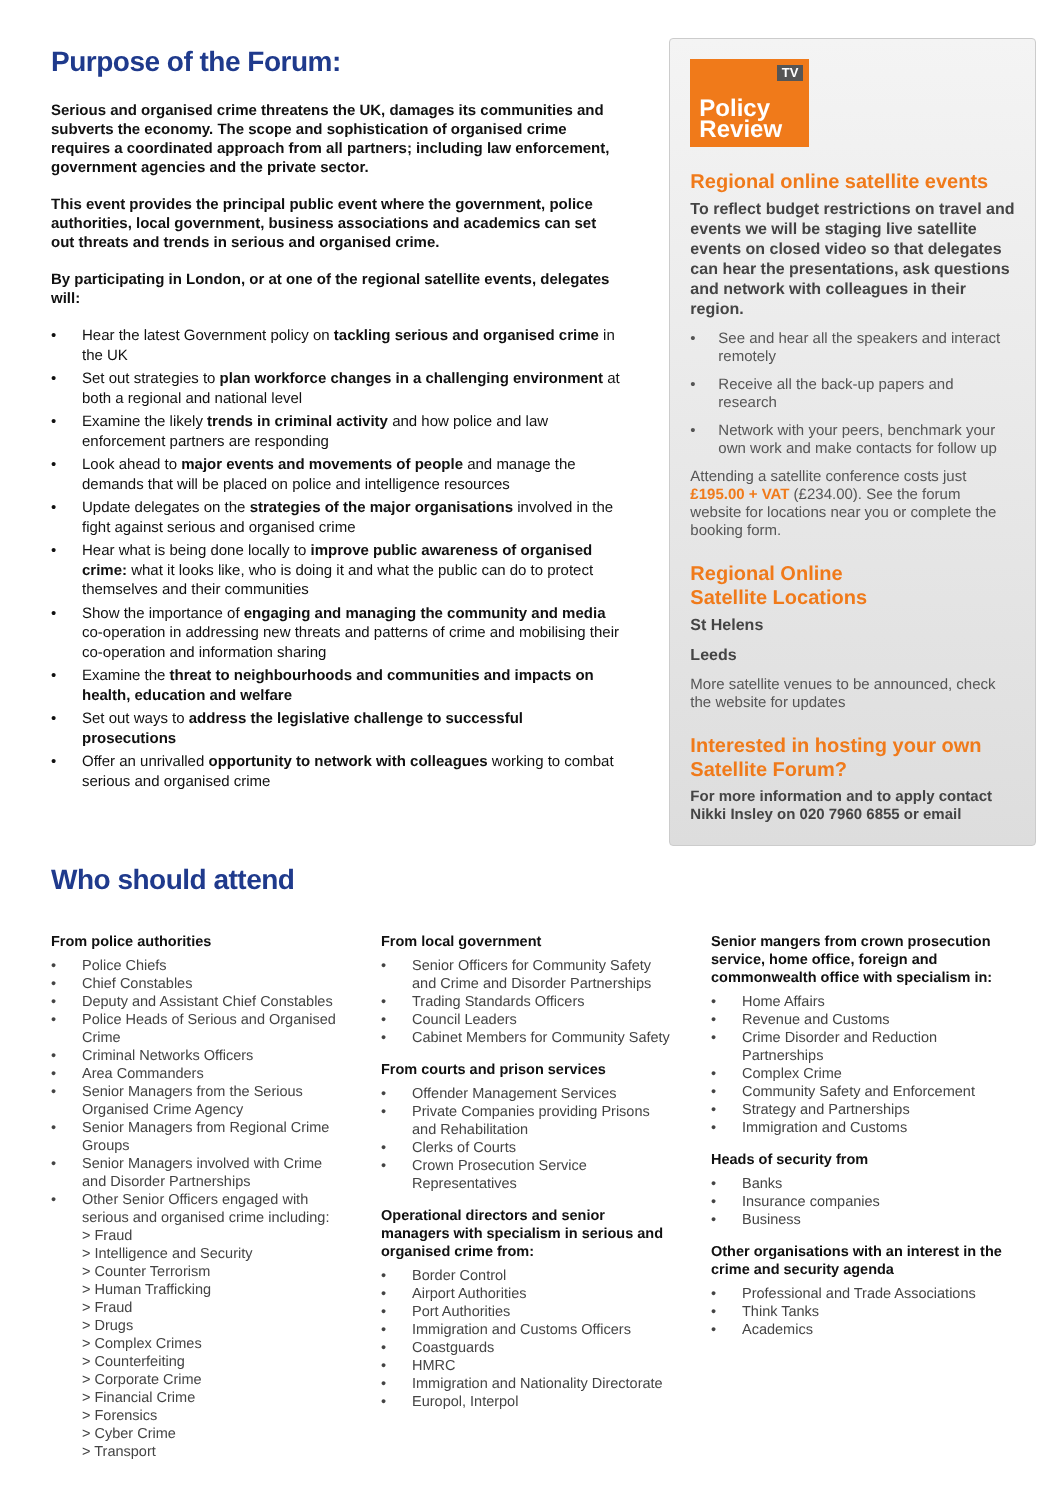Purpose of the Forum:
Serious and organised crime threatens the UK, damages its communities and subverts the economy. The scope and sophistication of organised crime requires a coordinated approach from all partners; including law enforcement, government agencies and the private sector.
This event provides the principal public event where the government, police authorities, local government, business associations and academics can set out threats and trends in serious and organised crime.
By participating in London, or at one of the regional satellite events, delegates will:
Hear the latest Government policy on tackling serious and organised crime in the UK
Set out strategies to plan workforce changes in a challenging environment at both a regional and national level
Examine the likely trends in criminal activity and how police and law enforcement partners are responding
Look ahead to major events and movements of people and manage the demands that will be placed on police and intelligence resources
Update delegates on the strategies of the major organisations involved in the fight against serious and organised crime
Hear what is being done locally to improve public awareness of organised crime: what it looks like, who is doing it and what the public can do to protect themselves and their communities
Show the importance of engaging and managing the community and media co-operation in addressing new threats and patterns of crime and mobilising their co-operation and information sharing
Examine the threat to neighbourhoods and communities and impacts on health, education and welfare
Set out ways to address the legislative challenge to successful prosecutions
Offer an unrivalled opportunity to network with colleagues working to combat serious and organised crime
TV
Policy
Review
Regional online satellite events
To reflect budget restrictions on travel and events we will be staging live satellite events on closed video so that delegates can hear the presentations, ask questions and network with colleagues in their region.
See and hear all the speakers and interact remotely
Receive all the back-up papers and research
Network with your peers, benchmark your own work and make contacts for follow up
Attending a satellite conference costs just £195.00 + VAT (£234.00). See the forum website for locations near you or complete the booking form.
Regional Online
Satellite Locations
St Helens
Leeds
More satellite venues to be announced, check the website for updates
Interested in hosting your own Satellite Forum?
For more information and to apply contact Nikki Insley on 020 7960 6855 or email
Who should attend
From police authorities
Police Chiefs
Chief Constables
Deputy and Assistant Chief Constables
Police Heads of Serious and Organised Crime
Criminal Networks Officers
Area Commanders
Senior Managers from the Serious Organised Crime Agency
Senior Managers from Regional Crime Groups
Senior Managers involved with Crime and Disorder Partnerships
Other Senior Officers engaged with serious and organised crime including:
> Fraud
> Intelligence and Security
> Counter Terrorism
> Human Trafficking
> Fraud
> Drugs
> Complex Crimes
> Counterfeiting
> Corporate Crime
> Financial Crime
> Forensics
> Cyber Crime
> Transport
From local government
Senior Officers for Community Safety and Crime and Disorder Partnerships
Trading Standards Officers
Council Leaders
Cabinet Members for Community Safety
From courts and prison services
Offender Management Services
Private Companies providing Prisons and Rehabilitation
Clerks of Courts
Crown Prosecution Service Representatives
Operational directors and senior managers with specialism in serious and organised crime from:
Border Control
Airport Authorities
Port Authorities
Immigration and Customs Officers
Coastguards
HMRC
Immigration and Nationality Directorate
Europol, Interpol
Senior mangers from crown prosecution service, home office, foreign and commonwealth office with specialism in:
Home Affairs
Revenue and Customs
Crime Disorder and Reduction Partnerships
Complex Crime
Community Safety and Enforcement
Strategy and Partnerships
Immigration and Customs
Heads of security from
Banks
Insurance companies
Business
Other organisations with an interest in the crime and security agenda
Professional and Trade Associations
Think Tanks
Academics